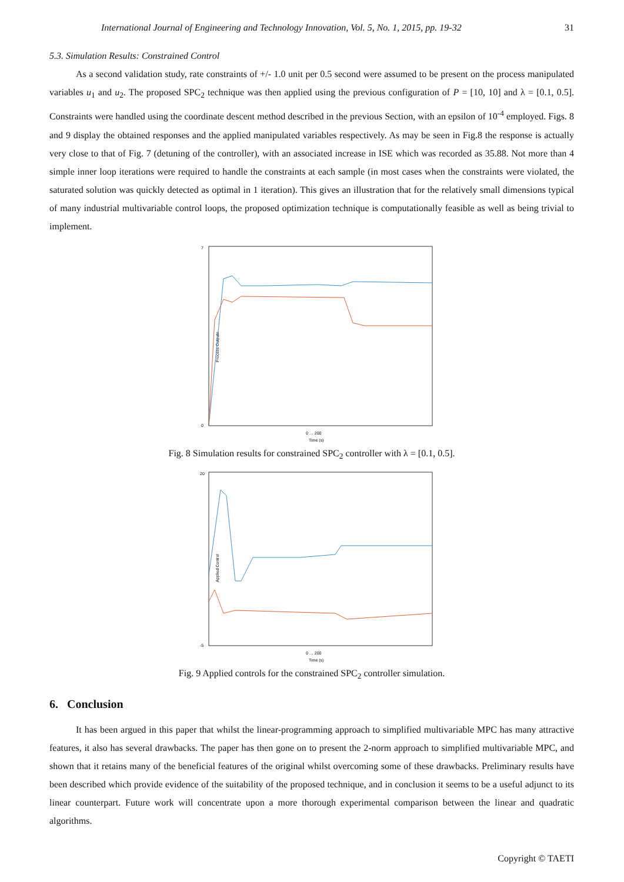International Journal of Engineering and Technology Innovation, Vol. 5, No. 1, 2015, pp. 19-32 31
5.3. Simulation Results: Constrained Control
As a second validation study, rate constraints of +/- 1.0 unit per 0.5 second were assumed to be present on the process manipulated variables u<sub>1</sub> and u<sub>2</sub>. The proposed SPC<sub>2</sub> technique was then applied using the previous configuration of P = [10, 10] and λ = [0.1, 0.5]. Constraints were handled using the coordinate descent method described in the previous Section, with an epsilon of 10<sup>-4</sup> employed. Figs. 8 and 9 display the obtained responses and the applied manipulated variables respectively. As may be seen in Fig.8 the response is actually very close to that of Fig. 7 (detuning of the controller), with an associated increase in ISE which was recorded as 35.88. Not more than 4 simple inner loop iterations were required to handle the constraints at each sample (in most cases when the constraints were violated, the saturated solution was quickly detected as optimal in 1 iteration). This gives an illustration that for the relatively small dimensions typical of many industrial multivariable control loops, the proposed optimization technique is computationally feasible as well as being trivial to implement.
7
0
Process Outputs
0 … 200
Time (s)
Fig. 8 Simulation results for constrained SPC<sub>2</sub> controller with λ = [0.1, 0.5].
20
-5
Applied Control
0 … 200
Time (s)
Fig. 9 Applied controls for the constrained SPC<sub>2</sub> controller simulation.
6. Conclusion
It has been argued in this paper that whilst the linear-programming approach to simplified multivariable MPC has many attractive features, it also has several drawbacks. The paper has then gone on to present the 2-norm approach to simplified multivariable MPC, and shown that it retains many of the beneficial features of the original whilst overcoming some of these drawbacks. Preliminary results have been described which provide evidence of the suitability of the proposed technique, and in conclusion it seems to be a useful adjunct to its linear counterpart. Future work will concentrate upon a more thorough experimental comparison between the linear and quadratic algorithms.
Copyright © TAETI